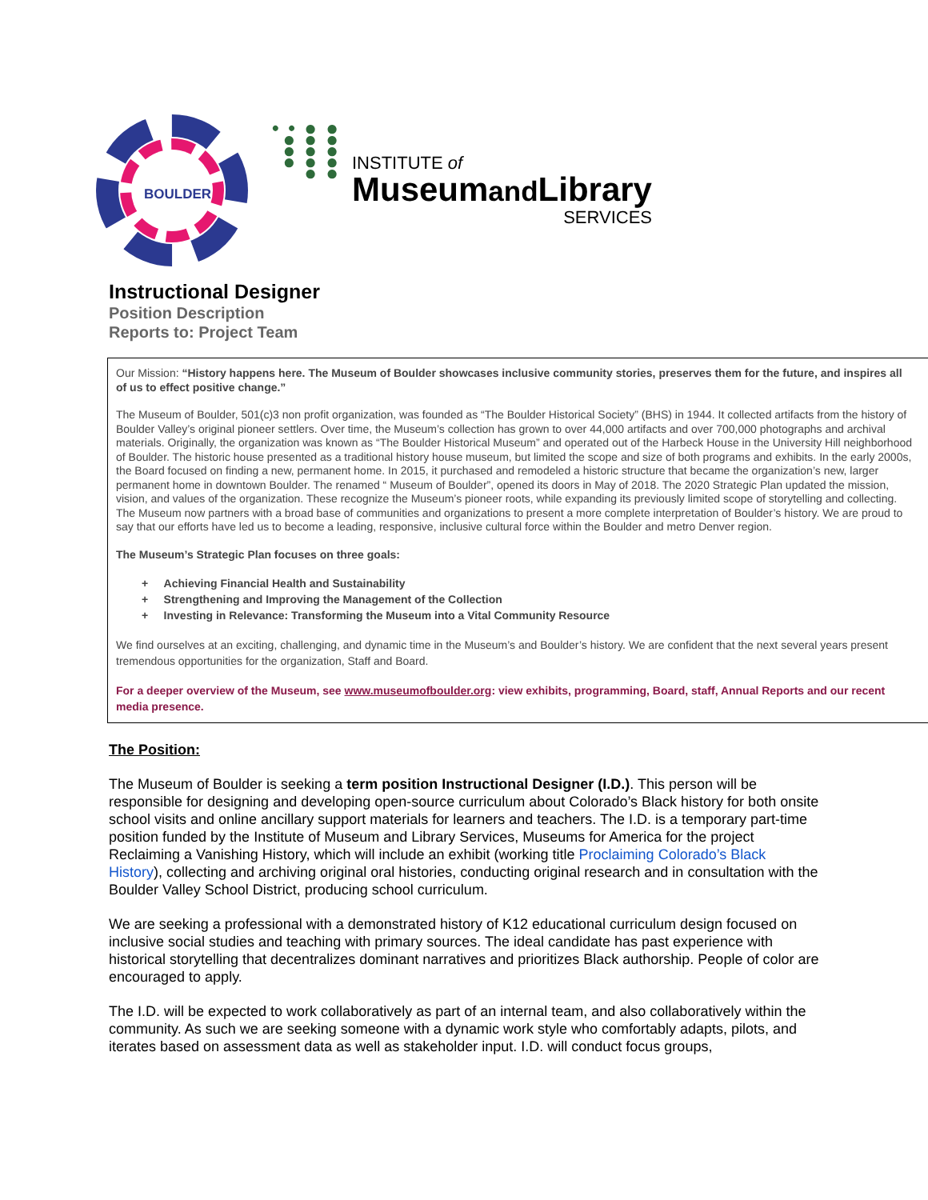BOULDER
• • ● ● ● ● ● ● ● ● ● ● ● ● ●
INSTITUTE of
Museumand Library
SERVICES
Instructional Designer
Position Description
Reports to: Project Team
Our Mission: “History happens here. The Museum of Boulder showcases inclusive community stories, preserves them for the future, and inspires all of us to effect positive change.”
The Museum of Boulder, 501(c)3 non profit organization, was founded as “The Boulder Historical Society” (BHS) in 1944. It collected artifacts from the history of Boulder Valley’s original pioneer settlers. Over time, the Museum’s collection has grown to over 44,000 artifacts and over 700,000 photographs and archival materials. Originally, the organization was known as “The Boulder Historical Museum” and operated out of the Harbeck House in the University Hill neighborhood of Boulder. The historic house presented as a traditional history house museum, but limited the scope and size of both programs and exhibits. In the early 2000s, the Board focused on finding a new, permanent home. In 2015, it purchased and remodeled a historic structure that became the organization’s new, larger permanent home in downtown Boulder. The renamed “ Museum of Boulder”, opened its doors in May of 2018. The 2020 Strategic Plan updated the mission, vision, and values of the organization. These recognize the Museum’s pioneer roots, while expanding its previously limited scope of storytelling and collecting. The Museum now partners with a broad base of communities and organizations to present a more complete interpretation of Boulder’s history. We are proud to say that our efforts have led us to become a leading, responsive, inclusive cultural force within the Boulder and metro Denver region.
The Museum’s Strategic Plan focuses on three goals:
+ Achieving Financial Health and Sustainability
+ Strengthening and Improving the Management of the Collection
+ Investing in Relevance: Transforming the Museum into a Vital Community Resource
We find ourselves at an exciting, challenging, and dynamic time in the Museum’s and Boulder’s history. We are confident that the next several years present tremendous opportunities for the organization, Staff and Board.
For a deeper overview of the Museum, see www.museumofboulder.org: view exhibits, programming, Board, staff, Annual Reports and our recent media presence.
The Position:
The Museum of Boulder is seeking a term position Instructional Designer (I.D.). This person will be responsible for designing and developing open-source curriculum about Colorado’s Black history for both onsite school visits and online ancillary support materials for learners and teachers. The I.D. is a temporary part-time position funded by the Institute of Museum and Library Services, Museums for America for the project Reclaiming a Vanishing History, which will include an exhibit (working title Proclaiming Colorado’s Black History), collecting and archiving original oral histories, conducting original research and in consultation with the Boulder Valley School District, producing school curriculum.
We are seeking a professional with a demonstrated history of K12 educational curriculum design focused on inclusive social studies and teaching with primary sources. The ideal candidate has past experience with historical storytelling that decentralizes dominant narratives and prioritizes Black authorship. People of color are encouraged to apply.
The I.D. will be expected to work collaboratively as part of an internal team, and also collaboratively within the community. As such we are seeking someone with a dynamic work style who comfortably adapts, pilots, and iterates based on assessment data as well as stakeholder input. I.D. will conduct focus groups,